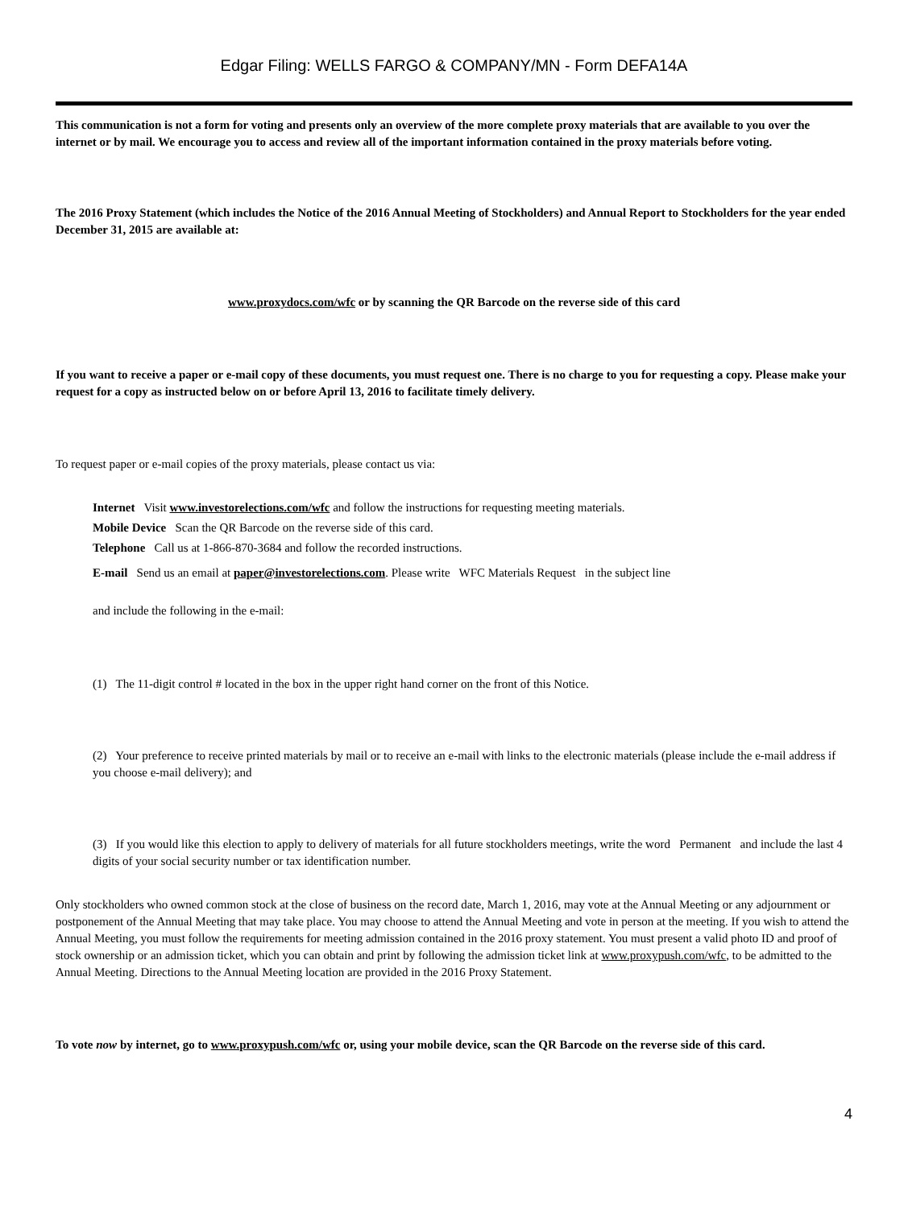Edgar Filing: WELLS FARGO & COMPANY/MN - Form DEFA14A
This communication is not a form for voting and presents only an overview of the more complete proxy materials that are available to you over the internet or by mail. We encourage you to access and review all of the important information contained in the proxy materials before voting.
The 2016 Proxy Statement (which includes the Notice of the 2016 Annual Meeting of Stockholders) and Annual Report to Stockholders for the year ended December 31, 2015 are available at:
www.proxydocs.com/wfc or by scanning the QR Barcode on the reverse side of this card
If you want to receive a paper or e-mail copy of these documents, you must request one. There is no charge to you for requesting a copy. Please make your request for a copy as instructed below on or before April 13, 2016 to facilitate timely delivery.
To request paper or e-mail copies of the proxy materials, please contact us via:
Internet Visit www.investorelections.com/wfc and follow the instructions for requesting meeting materials.
Mobile Device Scan the QR Barcode on the reverse side of this card.
Telephone Call us at 1-866-870-3684 and follow the recorded instructions.
E-mail Send us an email at paper@investorelections.com. Please write WFC Materials Request in the subject line
and include the following in the e-mail:
(1) The 11-digit control # located in the box in the upper right hand corner on the front of this Notice.
(2) Your preference to receive printed materials by mail or to receive an e-mail with links to the electronic materials (please include the e-mail address if you choose e-mail delivery); and
(3) If you would like this election to apply to delivery of materials for all future stockholders meetings, write the word Permanent and include the last 4 digits of your social security number or tax identification number.
Only stockholders who owned common stock at the close of business on the record date, March 1, 2016, may vote at the Annual Meeting or any adjournment or postponement of the Annual Meeting that may take place. You may choose to attend the Annual Meeting and vote in person at the meeting. If you wish to attend the Annual Meeting, you must follow the requirements for meeting admission contained in the 2016 proxy statement. You must present a valid photo ID and proof of stock ownership or an admission ticket, which you can obtain and print by following the admission ticket link at www.proxypush.com/wfc, to be admitted to the Annual Meeting. Directions to the Annual Meeting location are provided in the 2016 Proxy Statement.
To vote now by internet, go to www.proxypush.com/wfc or, using your mobile device, scan the QR Barcode on the reverse side of this card.
4